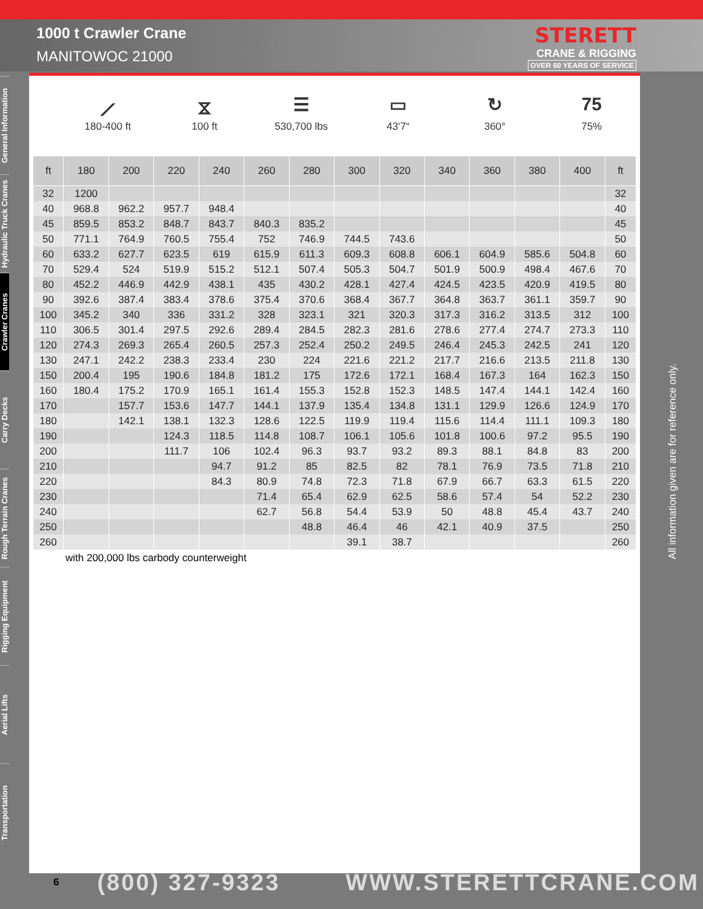1000 t Crawler Crane
MANITOWOC 21000
STERETT
CRANE & RIGGING
OVER 60 YEARS OF SERVICE
General Information
Hydraulic Truck Cranes
Crawler Cranes
Carry Decks
Rough Terrain Cranes
Rigging Equipment
Aerial Lifts
Transportation
⟋
180-400 ft
⧖
100 ft
☰
530,700 lbs
▭
43‘7“
↻
360°
75
75%
| ft | 180 | 200 | 220 | 240 | 260 | 280 | 300 | 320 | 340 | 360 | 380 | 400 | ft |
| --- | --- | --- | --- | --- | --- | --- | --- | --- | --- | --- | --- | --- | --- |
| 32 | 1200 | | | | | | | | | | | | 32 |
| 40 | 968.8 | 962.2 | 957.7 | 948.4 | | | | | | | | | 40 |
| 45 | 859.5 | 853.2 | 848.7 | 843.7 | 840.3 | 835.2 | | | | | | | 45 |
| 50 | 771.1 | 764.9 | 760.5 | 755.4 | 752 | 746.9 | 744.5 | 743.6 | | | | | 50 |
| 60 | 633.2 | 627.7 | 623.5 | 619 | 615.9 | 611.3 | 609.3 | 608.8 | 606.1 | 604.9 | 585.6 | 504.8 | 60 |
| 70 | 529.4 | 524 | 519.9 | 515.2 | 512.1 | 507.4 | 505.3 | 504.7 | 501.9 | 500.9 | 498.4 | 467.6 | 70 |
| 80 | 452.2 | 446.9 | 442.9 | 438.1 | 435 | 430.2 | 428.1 | 427.4 | 424.5 | 423.5 | 420.9 | 419.5 | 80 |
| 90 | 392.6 | 387.4 | 383.4 | 378.6 | 375.4 | 370.6 | 368.4 | 367.7 | 364.8 | 363.7 | 361.1 | 359.7 | 90 |
| 100 | 345.2 | 340 | 336 | 331.2 | 328 | 323.1 | 321 | 320.3 | 317.3 | 316.2 | 313.5 | 312 | 100 |
| 110 | 306.5 | 301.4 | 297.5 | 292.6 | 289.4 | 284.5 | 282.3 | 281.6 | 278.6 | 277.4 | 274.7 | 273.3 | 110 |
| 120 | 274.3 | 269.3 | 265.4 | 260.5 | 257.3 | 252.4 | 250.2 | 249.5 | 246.4 | 245.3 | 242.5 | 241 | 120 |
| 130 | 247.1 | 242.2 | 238.3 | 233.4 | 230 | 224 | 221.6 | 221.2 | 217.7 | 216.6 | 213.5 | 211.8 | 130 |
| 150 | 200.4 | 195 | 190.6 | 184.8 | 181.2 | 175 | 172.6 | 172.1 | 168.4 | 167.3 | 164 | 162.3 | 150 |
| 160 | 180.4 | 175.2 | 170.9 | 165.1 | 161.4 | 155.3 | 152.8 | 152.3 | 148.5 | 147.4 | 144.1 | 142.4 | 160 |
| 170 | | 157.7 | 153.6 | 147.7 | 144.1 | 137.9 | 135.4 | 134.8 | 131.1 | 129.9 | 126.6 | 124.9 | 170 |
| 180 | | 142.1 | 138.1 | 132.3 | 128.6 | 122.5 | 119.9 | 119.4 | 115.6 | 114.4 | 111.1 | 109.3 | 180 |
| 190 | | | 124.3 | 118.5 | 114.8 | 108.7 | 106.1 | 105.6 | 101.8 | 100.6 | 97.2 | 95.5 | 190 |
| 200 | | | 111.7 | 106 | 102.4 | 96.3 | 93.7 | 93.2 | 89.3 | 88.1 | 84.8 | 83 | 200 |
| 210 | | | | 94.7 | 91.2 | 85 | 82.5 | 82 | 78.1 | 76.9 | 73.5 | 71.8 | 210 |
| 220 | | | | 84.3 | 80.9 | 74.8 | 72.3 | 71.8 | 67.9 | 66.7 | 63.3 | 61.5 | 220 |
| 230 | | | | | 71.4 | 65.4 | 62.9 | 62.5 | 58.6 | 57.4 | 54 | 52.2 | 230 |
| 240 | | | | | 62.7 | 56.8 | 54.4 | 53.9 | 50 | 48.8 | 45.4 | 43.7 | 240 |
| 250 | | | | | | 48.8 | 46.4 | 46 | 42.1 | 40.9 | 37.5 | | 250 |
| 260 | | | | | | | 39.1 | 38.7 | | | | | 260 |
with 200,000 lbs carbody counterweight
All information given are for reference only.
6 (800) 327-9323 WWW.STERETTCRANE.COM